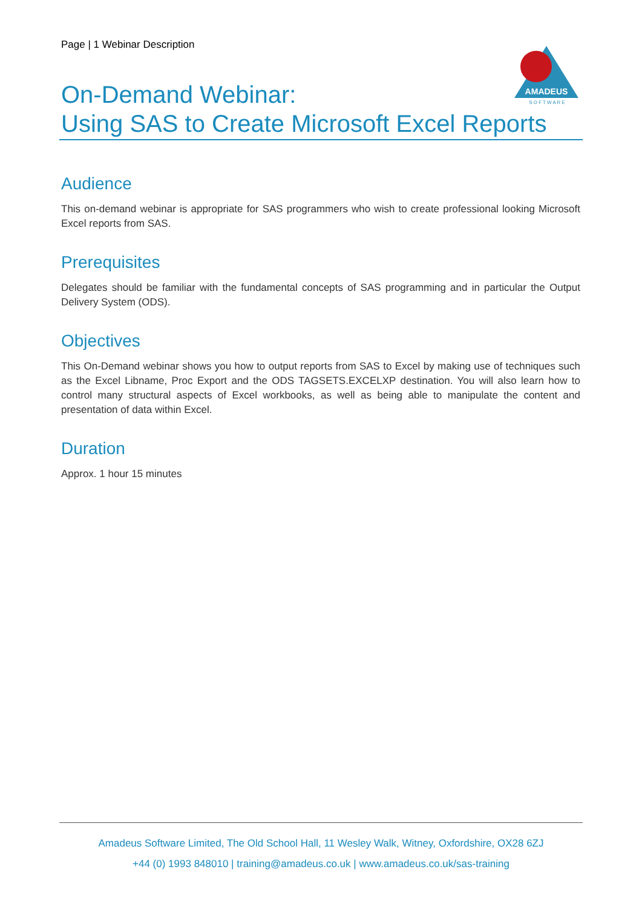Page | 1 Webinar Description
AMADEUS
S O F T W A R E
On-Demand Webinar:
Using SAS to Create Microsoft Excel Reports
Audience
This on-demand webinar is appropriate for SAS programmers who wish to create professional looking Microsoft Excel reports from SAS.
Prerequisites
Delegates should be familiar with the fundamental concepts of SAS programming and in particular the Output Delivery System (ODS).
Objectives
This On-Demand webinar shows you how to output reports from SAS to Excel by making use of techniques such as the Excel Libname, Proc Export and the ODS TAGSETS.EXCELXP destination. You will also learn how to control many structural aspects of Excel workbooks, as well as being able to manipulate the content and presentation of data within Excel.
Duration
Approx. 1 hour 15 minutes
Amadeus Software Limited, The Old School Hall, 11 Wesley Walk, Witney, Oxfordshire, OX28 6ZJ
+44 (0) 1993 848010 | training@amadeus.co.uk | www.amadeus.co.uk/sas-training